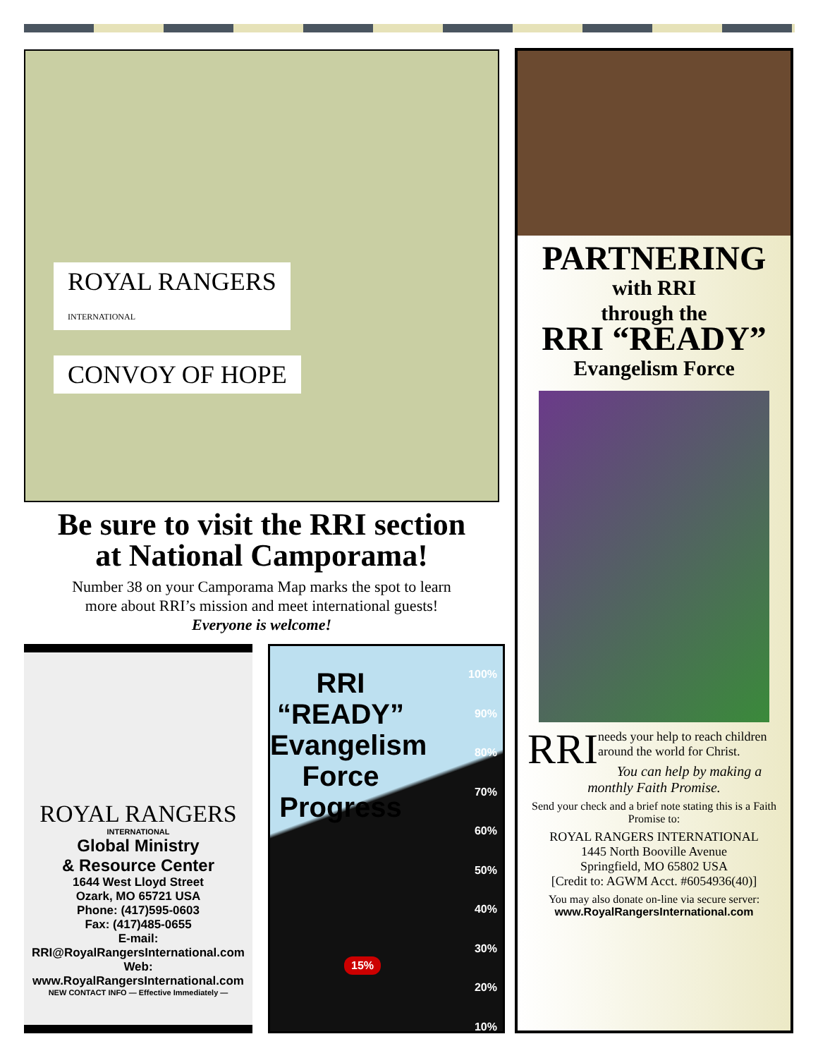ROYAL RANGERS
INTERNATIONAL
CONVOY OF HOPE
Be sure to visit the RRI section
at National Camporama!
Number 38 on your Camporama Map marks the spot to learn
more about RRI’s mission and meet international guests!
Everyone is welcome!
ROYAL RANGERS
INTERNATIONAL
Global Ministry
& Resource Center
1644 West Lloyd Street
Ozark, MO 65721 USA
Phone: (417)595-0603
Fax: (417)485-0655
E-mail:
RRI@RoyalRangersInternational.com
Web:
www.RoyalRangersInternational.com
NEW CONTACT INFO — Effective Immediately —
RRI
“READY”
Evangelism
Force
Progress
100%
90%
80%
70%
60%
50%
40%
30%
20%
10%
15%
PARTNERING
with RRI
through the
RRI “READY”
Evangelism Force
RRI needs your help to reach children around the world for Christ.
You can help by making a monthly Faith Promise.
Send your check and a brief note stating this is a Faith Promise to:
ROYAL RANGERS INTERNATIONAL
1445 North Booville Avenue
Springfield, MO 65802 USA
[Credit to: AGWM Acct. #6054936(40)]
You may also donate on-line via secure server:
www.RoyalRangersInternational.com